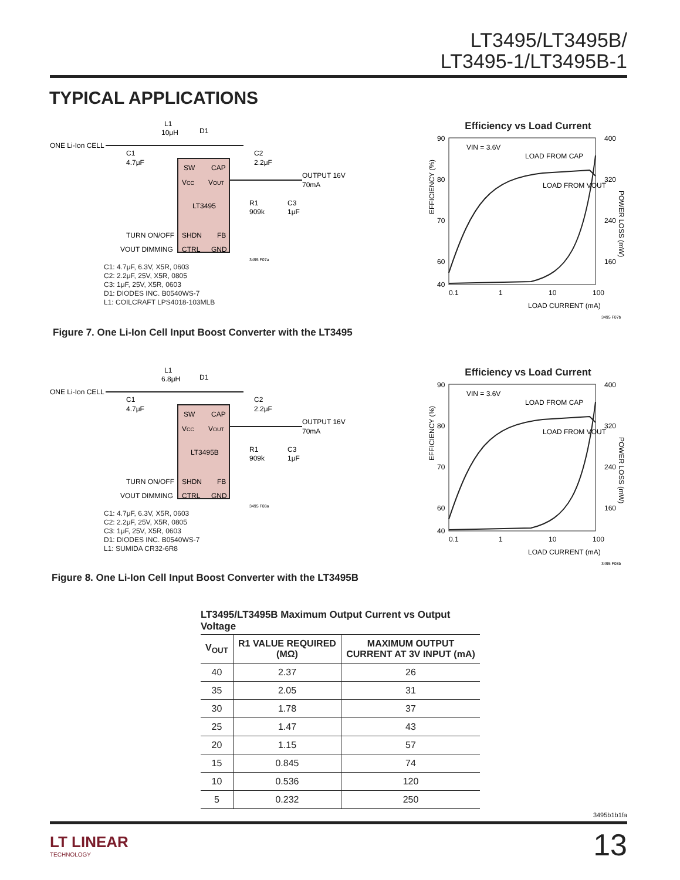LT3495/LT3495B/
LT3495-1/LT3495B-1
TYPICAL APPLICATIONS
ONE Li-Ion CELL
L1
10μH
D1
SW
CAP
VCC
VOUT
LT3495
SHDN
FB
CTRL
GND
TURN ON/OFF
VOUT DIMMING
C1
4.7μF
C2
2.2μF
OUTPUT 16V
70mA
R1
909k
C3
1μF
3495 F07a
C1: 4.7μF, 6.3V, X5R, 0603
C2: 2.2μF, 25V, X5R, 0805
C3: 1μF, 25V, X5R, 0603
D1: DIODES INC. B0540WS-7
L1: COILCRAFT LPS4018-103MLB
Efficiency vs Load Current
90
80
70
60
40
400
320
240
160
0.1
1
10
100
VIN = 3.6V
LOAD FROM CAP
LOAD FROM VOUT
LOAD CURRENT (mA)
EFFICIENCY (%)
POWER LOSS (mW)
3495 F07b
Figure 7. One Li-Ion Cell Input Boost Converter with the LT3495
ONE Li-Ion CELL
L1
6.8μH
D1
SW
CAP
VCC
VOUT
LT3495B
SHDN
FB
CTRL
GND
TURN ON/OFF
VOUT DIMMING
C1
4.7μF
C2
2.2μF
OUTPUT 16V
70mA
R1
909k
C3
1μF
3495 F08a
C1: 4.7μF, 6.3V, X5R, 0603
C2: 2.2μF, 25V, X5R, 0805
C3: 1μF, 25V, X5R, 0603
D1: DIODES INC. B0540WS-7
L1: SUMIDA CR32-6R8
Efficiency vs Load Current
90
80
70
60
40
400
320
240
160
0.1
1
10
100
VIN = 3.6V
LOAD FROM CAP
LOAD FROM VOUT
LOAD CURRENT (mA)
EFFICIENCY (%)
POWER LOSS (mW)
3495 F08b
Figure 8. One Li-Ion Cell Input Boost Converter with the LT3495B
LT3495/LT3495B Maximum Output Current vs Output Voltage
| V<sub>OUT</sub> | R1 VALUE REQUIRED (MΩ) | MAXIMUM OUTPUT CURRENT AT 3V INPUT (mA) |
| --- | --- | --- |
| 40 | 2.37 | 26 |
| 35 | 2.05 | 31 |
| 30 | 1.78 | 37 |
| 25 | 1.47 | 43 |
| 20 | 1.15 | 57 |
| 15 | 0.845 | 74 |
| 10 | 0.536 | 120 |
| 5 | 0.232 | 250 |
3495b1b1fa
LT LINEAR
TECHNOLOGY
13